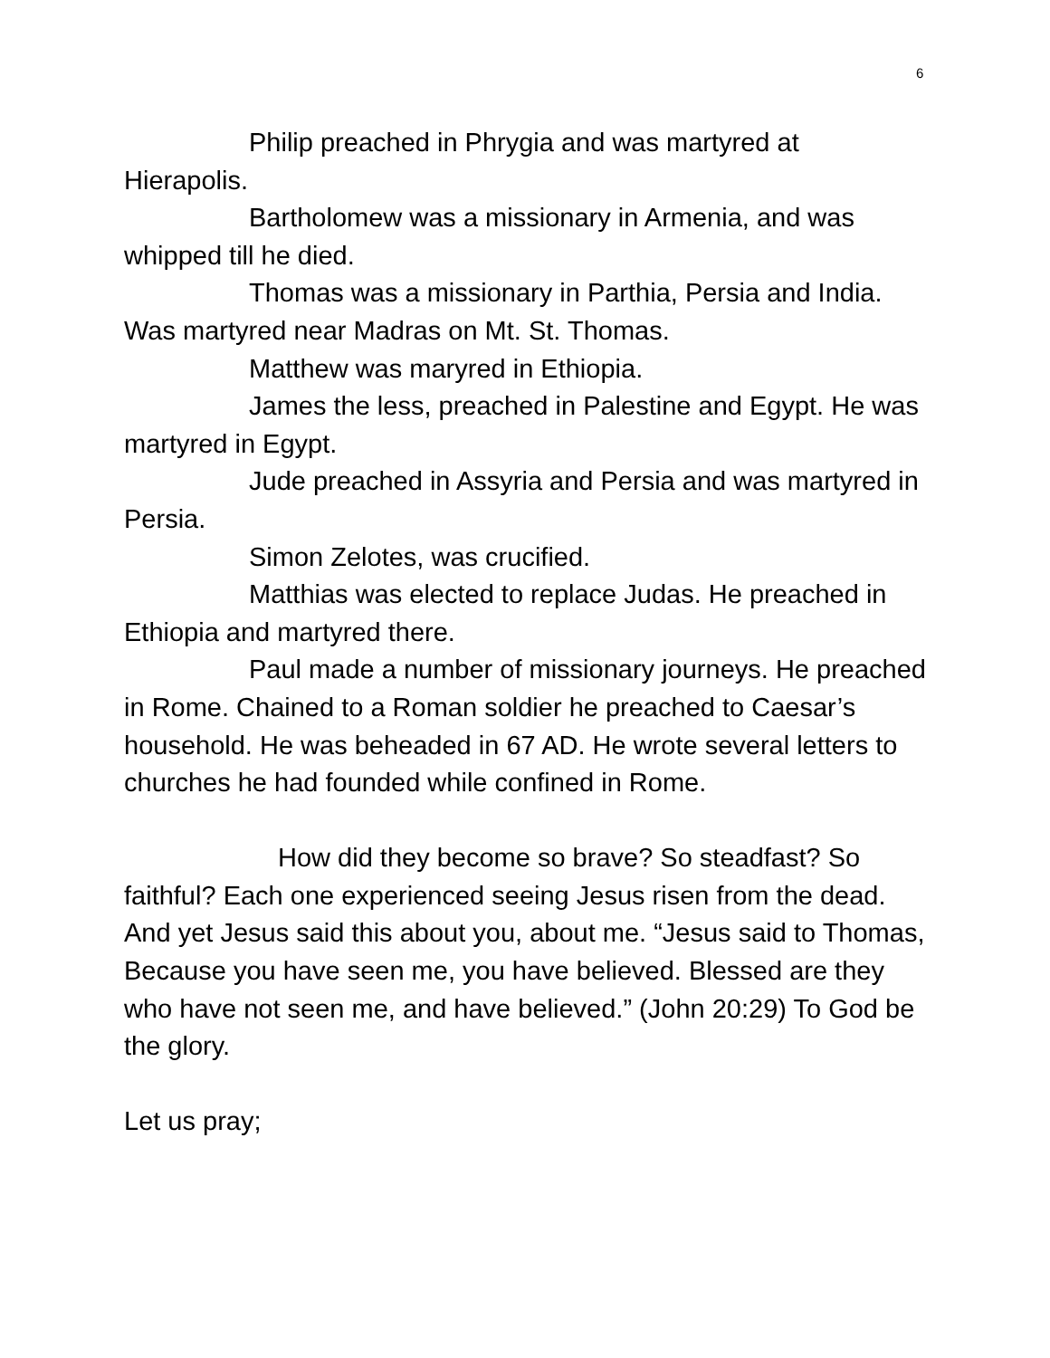6
Philip preached in Phrygia and was martyred at Hierapolis.
Bartholomew was a missionary in Armenia, and was whipped till he died.
Thomas was a missionary in Parthia, Persia and India. Was martyred near Madras on Mt. St. Thomas.
Matthew was maryred in Ethiopia.
James the less, preached in Palestine and Egypt. He was martyred in Egypt.
Jude preached in Assyria and Persia and was martyred in Persia.
Simon Zelotes, was crucified.
Matthias was elected to replace Judas. He preached in Ethiopia and martyred there.
Paul made a number of missionary journeys. He preached in Rome. Chained to a Roman soldier he preached to Caesar’s household. He was beheaded in 67 AD. He wrote several letters to churches he had founded while confined in Rome.
How did they become so brave? So steadfast? So faithful? Each one experienced seeing Jesus risen from the dead. And yet Jesus said this about you, about me. “Jesus said to Thomas, Because you have seen me, you have believed. Blessed are they who have not seen me, and have believed.” (John 20:29) To God be the glory.
Let us pray;